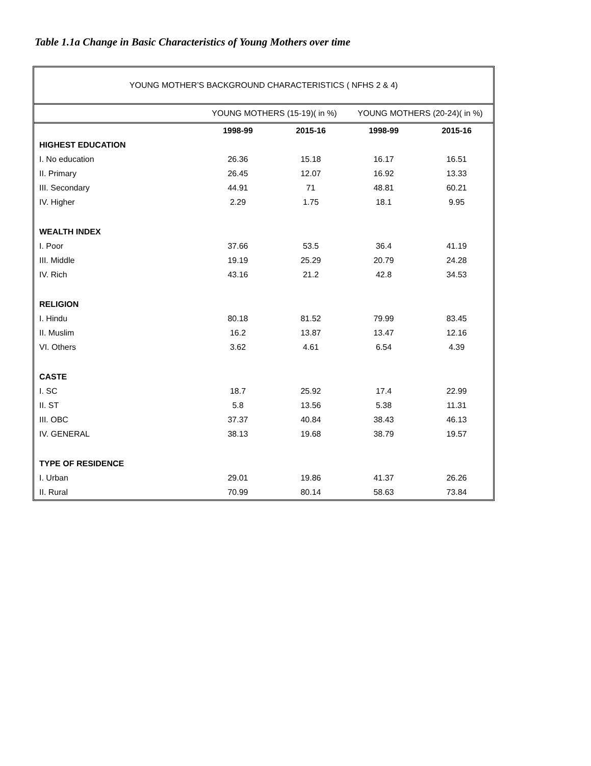Table 1.1a Change in Basic Characteristics of Young Mothers over time
| YOUNG MOTHER’S BACKGROUND CHARACTERISTICS ( NFHS 2 & 4) | | | | |
| | YOUNG MOTHERS (15-19)( in %) | | YOUNG MOTHERS (20-24)( in %) | |
| | 1998-99 | 2015-16 | 1998-99 | 2015-16 |
| HIGHEST EDUCATION | | | | |
| I. No education | 26.36 | 15.18 | 16.17 | 16.51 |
| II. Primary | 26.45 | 12.07 | 16.92 | 13.33 |
| III. Secondary | 44.91 | 71 | 48.81 | 60.21 |
| IV. Higher | 2.29 | 1.75 | 18.1 | 9.95 |
| WEALTH INDEX | | | | |
| I. Poor | 37.66 | 53.5 | 36.4 | 41.19 |
| III. Middle | 19.19 | 25.29 | 20.79 | 24.28 |
| IV. Rich | 43.16 | 21.2 | 42.8 | 34.53 |
| RELIGION | | | | |
| I. Hindu | 80.18 | 81.52 | 79.99 | 83.45 |
| II. Muslim | 16.2 | 13.87 | 13.47 | 12.16 |
| VI. Others | 3.62 | 4.61 | 6.54 | 4.39 |
| CASTE | | | | |
| I. SC | 18.7 | 25.92 | 17.4 | 22.99 |
| II. ST | 5.8 | 13.56 | 5.38 | 11.31 |
| III. OBC | 37.37 | 40.84 | 38.43 | 46.13 |
| IV. GENERAL | 38.13 | 19.68 | 38.79 | 19.57 |
| TYPE OF RESIDENCE | | | | |
| I. Urban | 29.01 | 19.86 | 41.37 | 26.26 |
| II. Rural | 70.99 | 80.14 | 58.63 | 73.84 |